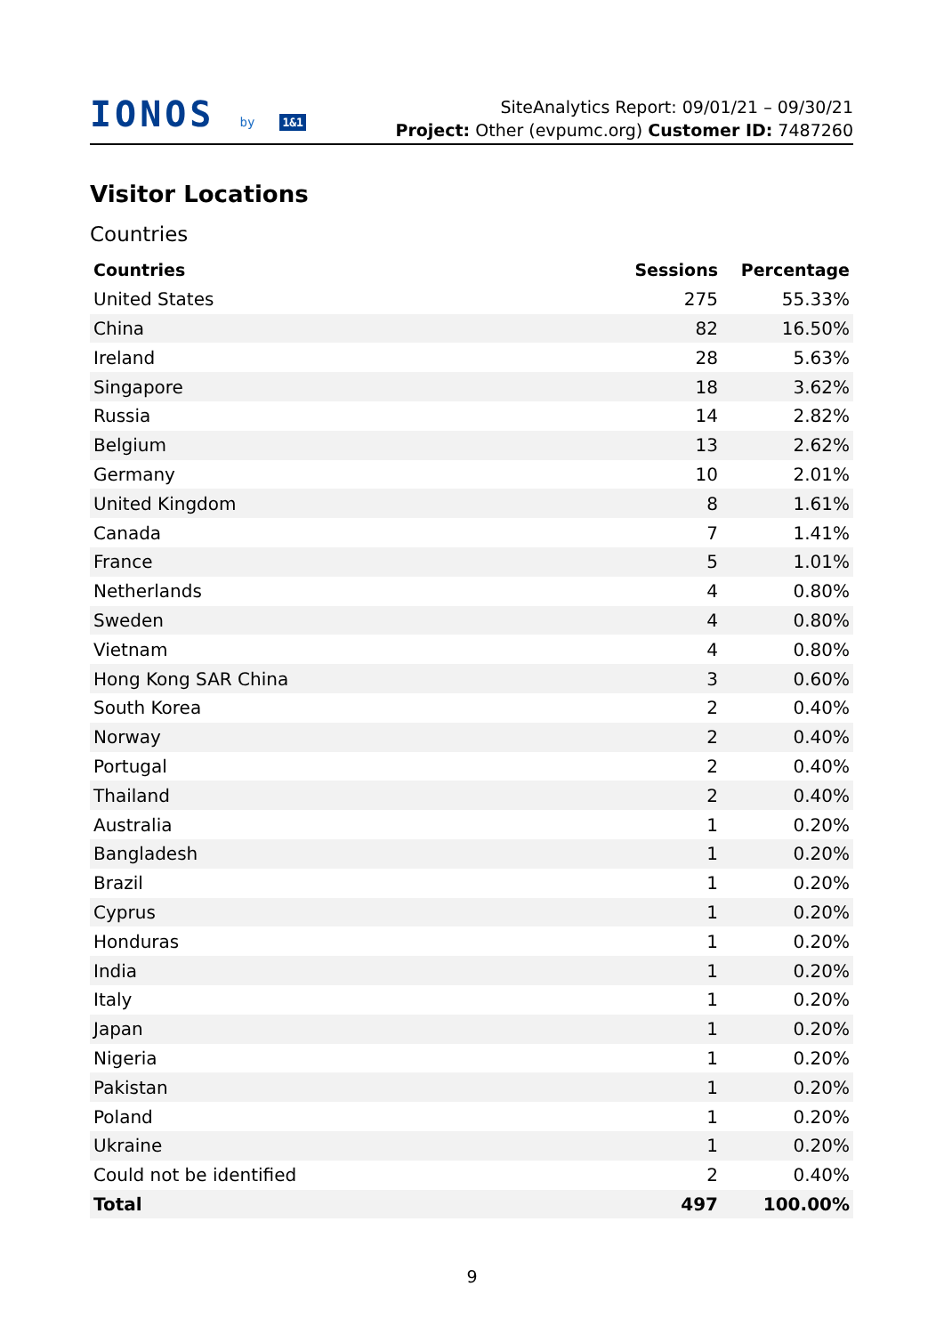IONOS by 1&1
SiteAnalytics Report: 09/01/21 – 09/30/21
Project: Other (evpumc.org) Customer ID: 7487260
Visitor Locations
Countries
| Countries | Sessions | Percentage |
| --- | --- | --- |
| United States | 275 | 55.33% |
| China | 82 | 16.50% |
| Ireland | 28 | 5.63% |
| Singapore | 18 | 3.62% |
| Russia | 14 | 2.82% |
| Belgium | 13 | 2.62% |
| Germany | 10 | 2.01% |
| United Kingdom | 8 | 1.61% |
| Canada | 7 | 1.41% |
| France | 5 | 1.01% |
| Netherlands | 4 | 0.80% |
| Sweden | 4 | 0.80% |
| Vietnam | 4 | 0.80% |
| Hong Kong SAR China | 3 | 0.60% |
| South Korea | 2 | 0.40% |
| Norway | 2 | 0.40% |
| Portugal | 2 | 0.40% |
| Thailand | 2 | 0.40% |
| Australia | 1 | 0.20% |
| Bangladesh | 1 | 0.20% |
| Brazil | 1 | 0.20% |
| Cyprus | 1 | 0.20% |
| Honduras | 1 | 0.20% |
| India | 1 | 0.20% |
| Italy | 1 | 0.20% |
| Japan | 1 | 0.20% |
| Nigeria | 1 | 0.20% |
| Pakistan | 1 | 0.20% |
| Poland | 1 | 0.20% |
| Ukraine | 1 | 0.20% |
| Could not be identified | 2 | 0.40% |
| Total | 497 | 100.00% |
9